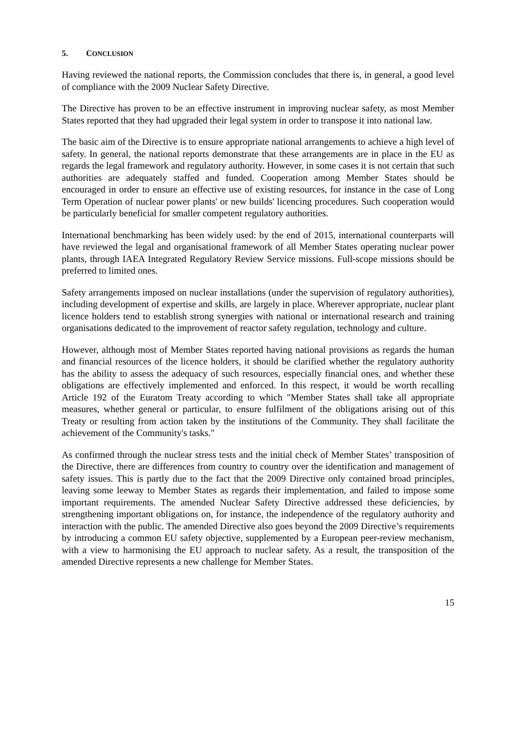5. CONCLUSION
Having reviewed the national reports, the Commission concludes that there is, in general, a good level of compliance with the 2009 Nuclear Safety Directive.
The Directive has proven to be an effective instrument in improving nuclear safety, as most Member States reported that they had upgraded their legal system in order to transpose it into national law.
The basic aim of the Directive is to ensure appropriate national arrangements to achieve a high level of safety. In general, the national reports demonstrate that these arrangements are in place in the EU as regards the legal framework and regulatory authority. However, in some cases it is not certain that such authorities are adequately staffed and funded. Cooperation among Member States should be encouraged in order to ensure an effective use of existing resources, for instance in the case of Long Term Operation of nuclear power plants' or new builds' licencing procedures. Such cooperation would be particularly beneficial for smaller competent regulatory authorities.
International benchmarking has been widely used: by the end of 2015, international counterparts will have reviewed the legal and organisational framework of all Member States operating nuclear power plants, through IAEA Integrated Regulatory Review Service missions. Full-scope missions should be preferred to limited ones.
Safety arrangements imposed on nuclear installations (under the supervision of regulatory authorities), including development of expertise and skills, are largely in place. Wherever appropriate, nuclear plant licence holders tend to establish strong synergies with national or international research and training organisations dedicated to the improvement of reactor safety regulation, technology and culture.
However, although most of Member States reported having national provisions as regards the human and financial resources of the licence holders, it should be clarified whether the regulatory authority has the ability to assess the adequacy of such resources, especially financial ones, and whether these obligations are effectively implemented and enforced. In this respect, it would be worth recalling Article 192 of the Euratom Treaty according to which "Member States shall take all appropriate measures, whether general or particular, to ensure fulfilment of the obligations arising out of this Treaty or resulting from action taken by the institutions of the Community. They shall facilitate the achievement of the Community's tasks."
As confirmed through the nuclear stress tests and the initial check of Member States’ transposition of the Directive, there are differences from country to country over the identification and management of safety issues. This is partly due to the fact that the 2009 Directive only contained broad principles, leaving some leeway to Member States as regards their implementation, and failed to impose some important requirements. The amended Nuclear Safety Directive addressed these deficiencies, by strengthening important obligations on, for instance, the independence of the regulatory authority and interaction with the public. The amended Directive also goes beyond the 2009 Directive’s requirements by introducing a common EU safety objective, supplemented by a European peer-review mechanism, with a view to harmonising the EU approach to nuclear safety. As a result, the transposition of the amended Directive represents a new challenge for Member States.
15